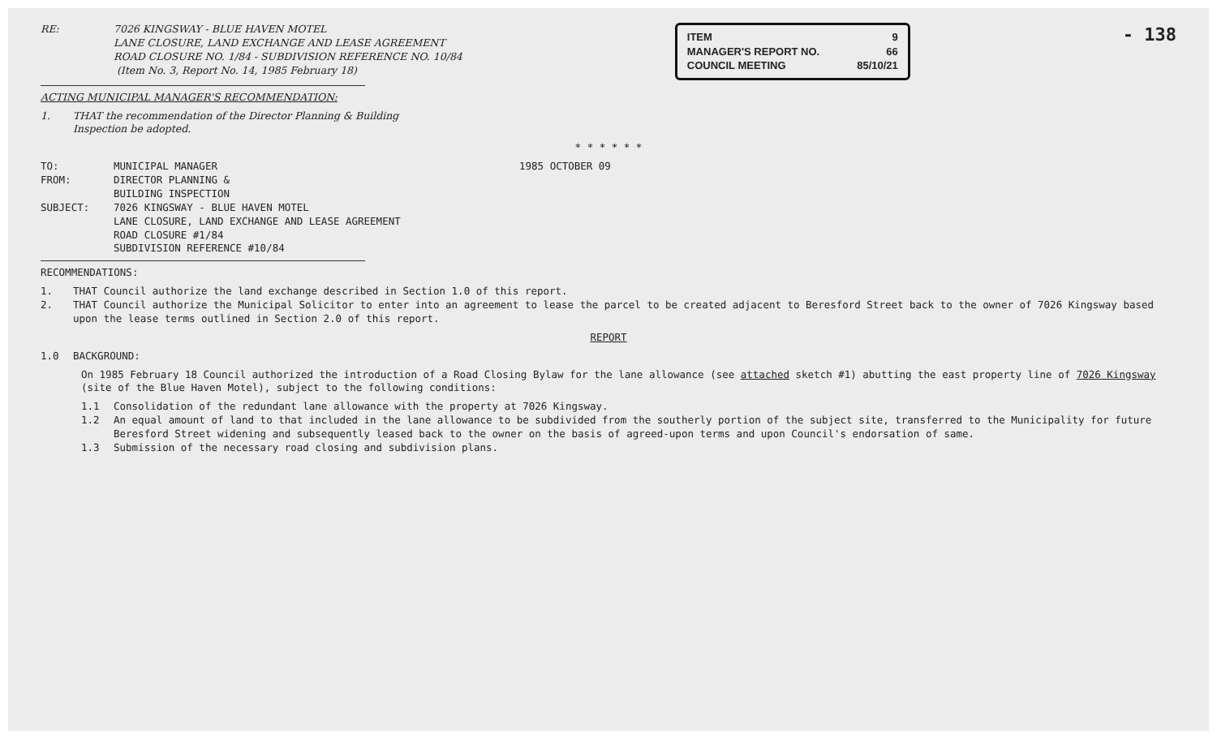RE: 7026 KINGSWAY - BLUE HAVEN MOTEL
LANE CLOSURE, LAND EXCHANGE AND LEASE AGREEMENT
ROAD CLOSURE NO. 1/84 - SUBDIVISION REFERENCE NO. 10/84
(Item No. 3, Report No. 14, 1985 February 18)
ITEM 9
MANAGER'S REPORT NO. 66
COUNCIL MEETING 85/10/21
- 138
ACTING MUNICIPAL MANAGER'S RECOMMENDATION:
1. THAT the recommendation of the Director Planning & Building
Inspection be adopted.
* * * * * *
TO: MUNICIPAL MANAGER 1985 OCTOBER 09
FROM: DIRECTOR PLANNING &
BUILDING INSPECTION
SUBJECT: 7026 KINGSWAY - BLUE HAVEN MOTEL
LANE CLOSURE, LAND EXCHANGE AND LEASE AGREEMENT
ROAD CLOSURE #1/84
SUBDIVISION REFERENCE #10/84
RECOMMENDATIONS:
1. THAT Council authorize the land exchange described in Section 1.0 of this report.
2. THAT Council authorize the Municipal Solicitor to enter into an agreement to lease the parcel to be created adjacent to Beresford Street back to the owner of 7026 Kingsway based upon the lease terms outlined in Section 2.0 of this report.
REPORT
1.0 BACKGROUND:
On 1985 February 18 Council authorized the introduction of a Road Closing Bylaw for the lane allowance (see attached sketch #1) abutting the east property line of 7026 Kingsway (site of the Blue Haven Motel), subject to the following conditions:
1.1 Consolidation of the redundant lane allowance with the property at 7026 Kingsway.
1.2 An equal amount of land to that included in the lane allowance to be subdivided from the southerly portion of the subject site, transferred to the Municipality for future Beresford Street widening and subsequently leased back to the owner on the basis of agreed-upon terms and upon Council's endorsation of same.
1.3 Submission of the necessary road closing and subdivision plans.